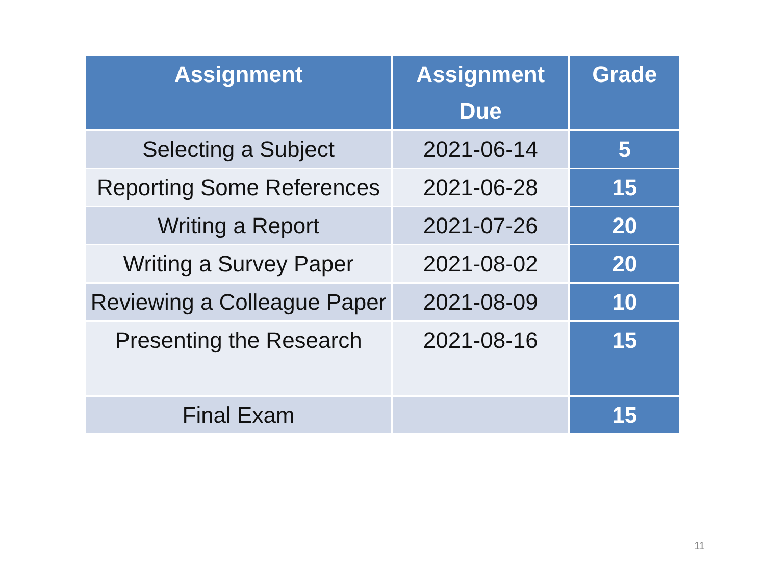| Assignment | Assignment Due | Grade |
| --- | --- | --- |
| Selecting a Subject | 2021-06-14 | 5 |
| Reporting Some References | 2021-06-28 | 15 |
| Writing a Report | 2021-07-26 | 20 |
| Writing a Survey Paper | 2021-08-02 | 20 |
| Reviewing a Colleague Paper | 2021-08-09 | 10 |
| Presenting the Research | 2021-08-16 | 15 |
| Final Exam | | 15 |
11